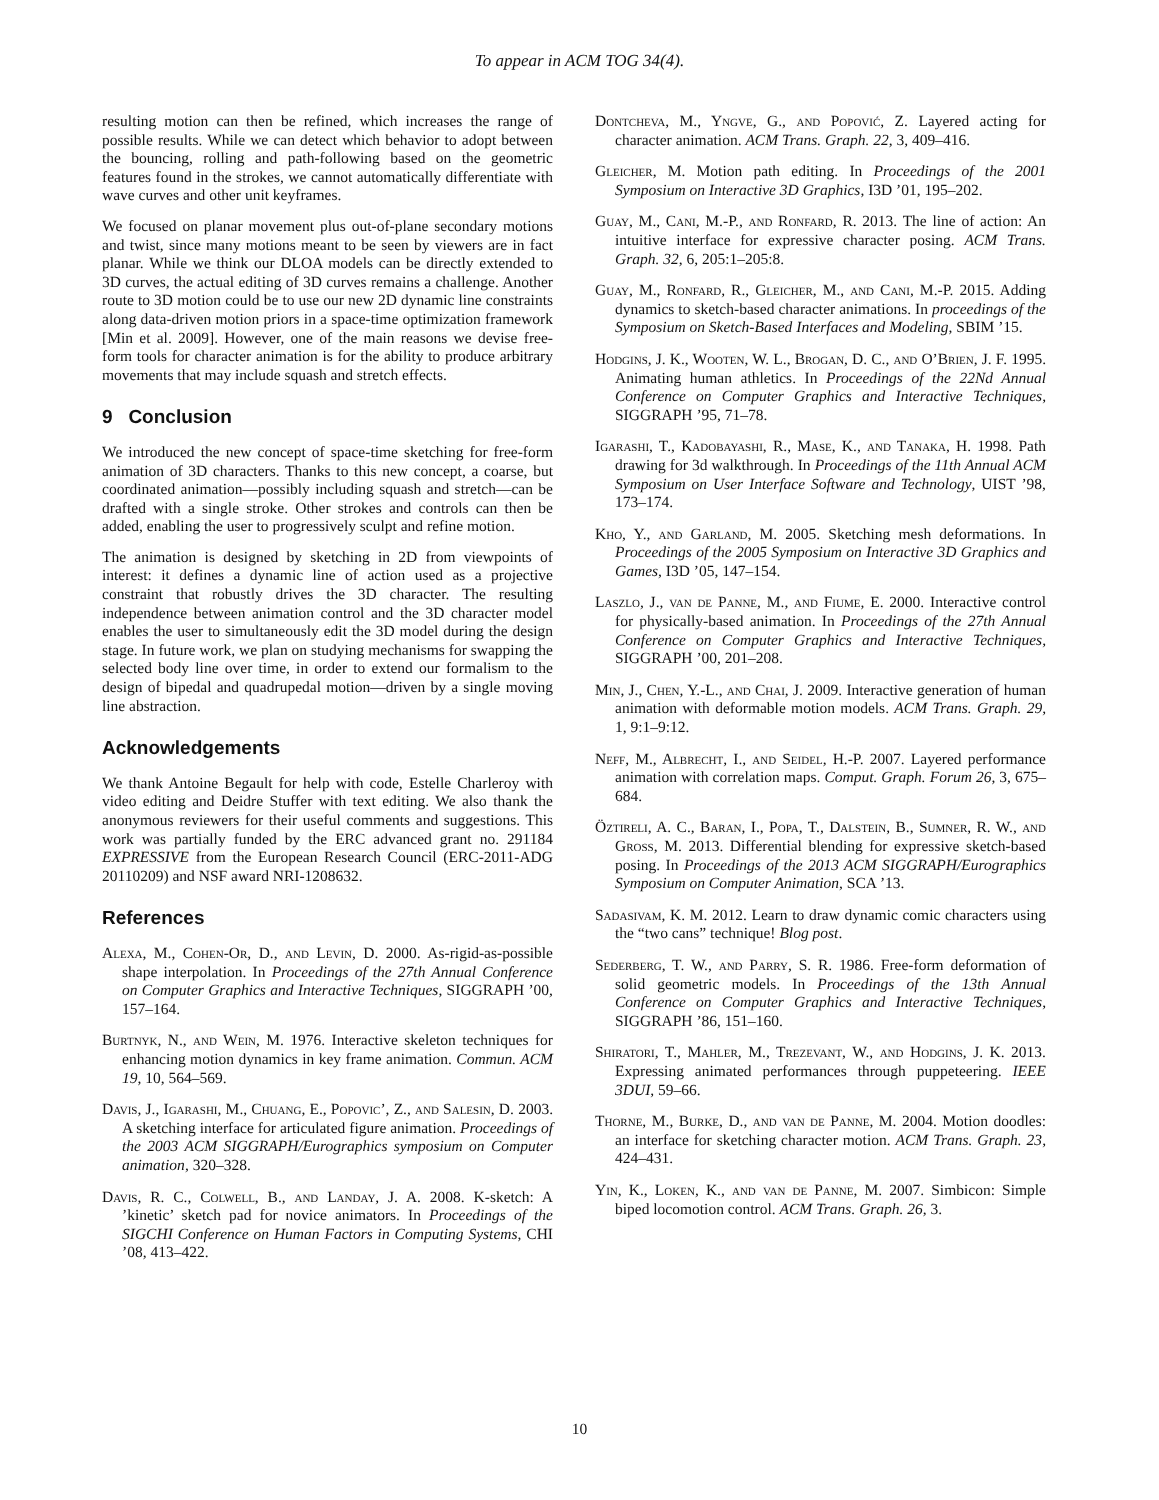To appear in ACM TOG 34(4).
resulting motion can then be refined, which increases the range of possible results. While we can detect which behavior to adopt between the bouncing, rolling and path-following based on the geometric features found in the strokes, we cannot automatically differentiate with wave curves and other unit keyframes.
We focused on planar movement plus out-of-plane secondary motions and twist, since many motions meant to be seen by viewers are in fact planar. While we think our DLOA models can be directly extended to 3D curves, the actual editing of 3D curves remains a challenge. Another route to 3D motion could be to use our new 2D dynamic line constraints along data-driven motion priors in a space-time optimization framework [Min et al. 2009]. However, one of the main reasons we devise free-form tools for character animation is for the ability to produce arbitrary movements that may include squash and stretch effects.
9 Conclusion
We introduced the new concept of space-time sketching for free-form animation of 3D characters. Thanks to this new concept, a coarse, but coordinated animation—possibly including squash and stretch—can be drafted with a single stroke. Other strokes and controls can then be added, enabling the user to progressively sculpt and refine motion.
The animation is designed by sketching in 2D from viewpoints of interest: it defines a dynamic line of action used as a projective constraint that robustly drives the 3D character. The resulting independence between animation control and the 3D character model enables the user to simultaneously edit the 3D model during the design stage. In future work, we plan on studying mechanisms for swapping the selected body line over time, in order to extend our formalism to the design of bipedal and quadrupedal motion—driven by a single moving line abstraction.
Acknowledgements
We thank Antoine Begault for help with code, Estelle Charleroy with video editing and Deidre Stuffer with text editing. We also thank the anonymous reviewers for their useful comments and suggestions. This work was partially funded by the ERC advanced grant no. 291184 EXPRESSIVE from the European Research Council (ERC-2011-ADG 20110209) and NSF award NRI-1208632.
References
Alexa, M., Cohen-Or, D., and Levin, D. 2000. As-rigid-as-possible shape interpolation. In Proceedings of the 27th Annual Conference on Computer Graphics and Interactive Techniques, SIGGRAPH ’00, 157–164.
Burtnyk, N., and Wein, M. 1976. Interactive skeleton techniques for enhancing motion dynamics in key frame animation. Commun. ACM 19, 10, 564–569.
Davis, J., Igarashi, M., Chuang, E., Popovic’, Z., and Salesin, D. 2003. A sketching interface for articulated figure animation. Proceedings of the 2003 ACM SIGGRAPH/Eurographics symposium on Computer animation, 320–328.
Davis, R. C., Colwell, B., and Landay, J. A. 2008. K-sketch: A ’kinetic’ sketch pad for novice animators. In Proceedings of the SIGCHI Conference on Human Factors in Computing Systems, CHI ’08, 413–422.
Dontcheva, M., Yngve, G., and Popović, Z. Layered acting for character animation. ACM Trans. Graph. 22, 3, 409–416.
Gleicher, M. Motion path editing. In Proceedings of the 2001 Symposium on Interactive 3D Graphics, I3D ’01, 195–202.
Guay, M., Cani, M.-P., and Ronfard, R. 2013. The line of action: An intuitive interface for expressive character posing. ACM Trans. Graph. 32, 6, 205:1–205:8.
Guay, M., Ronfard, R., Gleicher, M., and Cani, M.-P. 2015. Adding dynamics to sketch-based character animations. In proceedings of the Symposium on Sketch-Based Interfaces and Modeling, SBIM ’15.
Hodgins, J. K., Wooten, W. L., Brogan, D. C., and O’Brien, J. F. 1995. Animating human athletics. In Proceedings of the 22Nd Annual Conference on Computer Graphics and Interactive Techniques, SIGGRAPH ’95, 71–78.
Igarashi, T., Kadobayashi, R., Mase, K., and Tanaka, H. 1998. Path drawing for 3d walkthrough. In Proceedings of the 11th Annual ACM Symposium on User Interface Software and Technology, UIST ’98, 173–174.
Kho, Y., and Garland, M. 2005. Sketching mesh deformations. In Proceedings of the 2005 Symposium on Interactive 3D Graphics and Games, I3D ’05, 147–154.
Laszlo, J., van de Panne, M., and Fiume, E. 2000. Interactive control for physically-based animation. In Proceedings of the 27th Annual Conference on Computer Graphics and Interactive Techniques, SIGGRAPH ’00, 201–208.
Min, J., Chen, Y.-L., and Chai, J. 2009. Interactive generation of human animation with deformable motion models. ACM Trans. Graph. 29, 1, 9:1–9:12.
Neff, M., Albrecht, I., and Seidel, H.-P. 2007. Layered performance animation with correlation maps. Comput. Graph. Forum 26, 3, 675–684.
Öztireli, A. C., Baran, I., Popa, T., Dalstein, B., Sumner, R. W., and Gross, M. 2013. Differential blending for expressive sketch-based posing. In Proceedings of the 2013 ACM SIGGRAPH/Eurographics Symposium on Computer Animation, SCA ’13.
Sadasivam, K. M. 2012. Learn to draw dynamic comic characters using the “two cans” technique! Blog post.
Sederberg, T. W., and Parry, S. R. 1986. Free-form deformation of solid geometric models. In Proceedings of the 13th Annual Conference on Computer Graphics and Interactive Techniques, SIGGRAPH ’86, 151–160.
Shiratori, T., Mahler, M., Trezevant, W., and Hodgins, J. K. 2013. Expressing animated performances through puppeteering. IEEE 3DUI, 59–66.
Thorne, M., Burke, D., and van de Panne, M. 2004. Motion doodles: an interface for sketching character motion. ACM Trans. Graph. 23, 424–431.
Yin, K., Loken, K., and van de Panne, M. 2007. Simbicon: Simple biped locomotion control. ACM Trans. Graph. 26, 3.
10